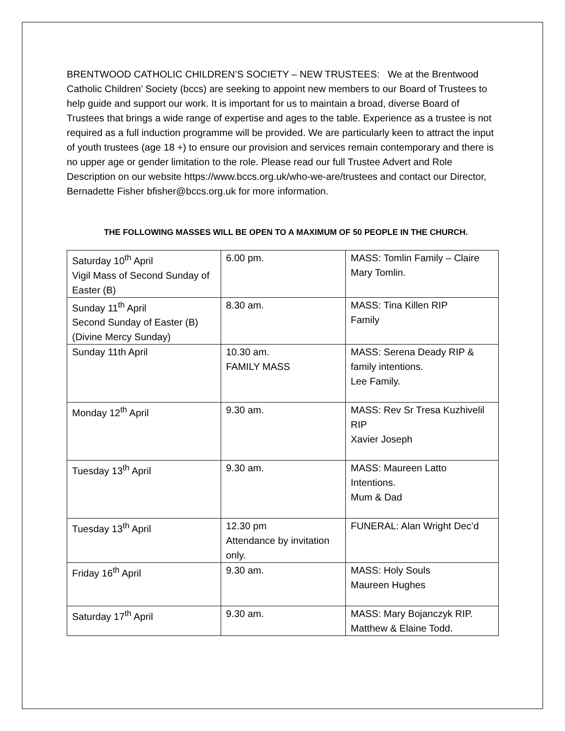BRENTWOOD CATHOLIC CHILDREN’S SOCIETY – NEW TRUSTEES: We at the Brentwood Catholic Children’ Society (bccs) are seeking to appoint new members to our Board of Trustees to help guide and support our work. It is important for us to maintain a broad, diverse Board of Trustees that brings a wide range of expertise and ages to the table. Experience as a trustee is not required as a full induction programme will be provided. We are particularly keen to attract the input of youth trustees (age 18 +) to ensure our provision and services remain contemporary and there is no upper age or gender limitation to the role. Please read our full Trustee Advert and Role Description on our website https://www.bccs.org.uk/who-we-are/trustees and contact our Director, Bernadette Fisher bfisher@bccs.org.uk for more information.
THE FOLLOWING MASSES WILL BE OPEN TO A MAXIMUM OF 50 PEOPLE IN THE CHURCH.
| Saturday 10<sup>th</sup> April Vigil Mass of Second Sunday of Easter (B) | 6.00 pm. | MASS: Tomlin Family – Claire Mary Tomlin. |
| Sunday 11<sup>th</sup> April Second Sunday of Easter (B) (Divine Mercy Sunday) | 8.30 am. | MASS: Tina Killen RIP Family |
| Sunday 11th April | 10.30 am. FAMILY MASS | MASS: Serena Deady RIP & family intentions. Lee Family. |
| Monday 12<sup>th</sup> April | 9.30 am. | MASS: Rev Sr Tresa Kuzhivelil RIP Xavier Joseph |
| Tuesday 13<sup>th</sup> April | 9.30 am. | MASS: Maureen Latto Intentions. Mum & Dad |
| Tuesday 13<sup>th</sup> April | 12.30 pm Attendance by invitation only. | FUNERAL: Alan Wright Dec’d |
| Friday 16<sup>th</sup> April | 9.30 am. | MASS: Holy Souls Maureen Hughes |
| Saturday 17<sup>th</sup> April | 9.30 am. | MASS: Mary Bojanczyk RIP. Matthew & Elaine Todd. |